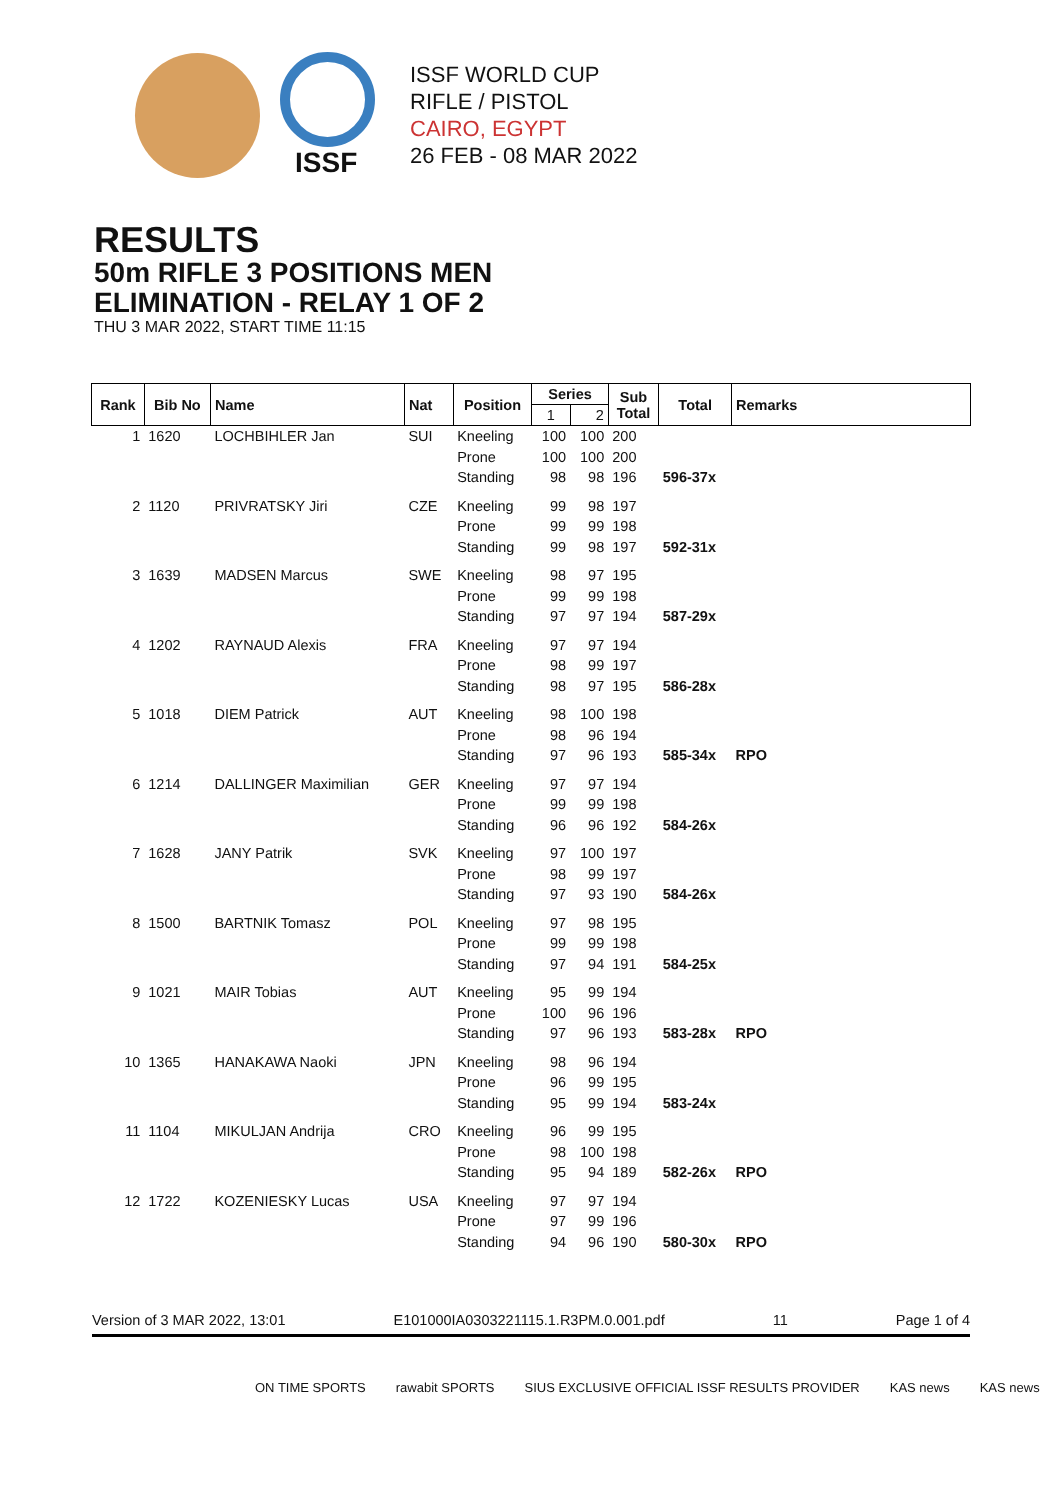ISSF
ISSF WORLD CUP
RIFLE / PISTOL
CAIRO, EGYPT
26 FEB - 08 MAR 2022
RESULTS
50m RIFLE 3 POSITIONS MEN
ELIMINATION - RELAY 1 OF 2
THU 3 MAR 2022, START TIME 11:15
| Rank | Bib No | Name | Nat | Position | Series | | Sub Total | Total | Remarks |
| --- | --- | --- | --- | --- | --- | --- | --- | --- | --- |
| | | | | | 1 | 2 | | | |
| 1 | 1620 | LOCHBIHLER Jan | SUI | Kneeling | 100 | 100 | 200 | | |
| | | | | Prone | 100 | 100 | 200 | | |
| | | | | Standing | 98 | 98 | 196 | 596-37x | |
| 2 | 1120 | PRIVRATSKY Jiri | CZE | Kneeling | 99 | 98 | 197 | | |
| | | | | Prone | 99 | 99 | 198 | | |
| | | | | Standing | 99 | 98 | 197 | 592-31x | |
| 3 | 1639 | MADSEN Marcus | SWE | Kneeling | 98 | 97 | 195 | | |
| | | | | Prone | 99 | 99 | 198 | | |
| | | | | Standing | 97 | 97 | 194 | 587-29x | |
| 4 | 1202 | RAYNAUD Alexis | FRA | Kneeling | 97 | 97 | 194 | | |
| | | | | Prone | 98 | 99 | 197 | | |
| | | | | Standing | 98 | 97 | 195 | 586-28x | |
| 5 | 1018 | DIEM Patrick | AUT | Kneeling | 98 | 100 | 198 | | |
| | | | | Prone | 98 | 96 | 194 | | |
| | | | | Standing | 97 | 96 | 193 | 585-34x | RPO |
| 6 | 1214 | DALLINGER Maximilian | GER | Kneeling | 97 | 97 | 194 | | |
| | | | | Prone | 99 | 99 | 198 | | |
| | | | | Standing | 96 | 96 | 192 | 584-26x | |
| 7 | 1628 | JANY Patrik | SVK | Kneeling | 97 | 100 | 197 | | |
| | | | | Prone | 98 | 99 | 197 | | |
| | | | | Standing | 97 | 93 | 190 | 584-26x | |
| 8 | 1500 | BARTNIK Tomasz | POL | Kneeling | 97 | 98 | 195 | | |
| | | | | Prone | 99 | 99 | 198 | | |
| | | | | Standing | 97 | 94 | 191 | 584-25x | |
| 9 | 1021 | MAIR Tobias | AUT | Kneeling | 95 | 99 | 194 | | |
| | | | | Prone | 100 | 96 | 196 | | |
| | | | | Standing | 97 | 96 | 193 | 583-28x | RPO |
| 10 | 1365 | HANAKAWA Naoki | JPN | Kneeling | 98 | 96 | 194 | | |
| | | | | Prone | 96 | 99 | 195 | | |
| | | | | Standing | 95 | 99 | 194 | 583-24x | |
| 11 | 1104 | MIKULJAN Andrija | CRO | Kneeling | 96 | 99 | 195 | | |
| | | | | Prone | 98 | 100 | 198 | | |
| | | | | Standing | 95 | 94 | 189 | 582-26x | RPO |
| 12 | 1722 | KOZENIESKY Lucas | USA | Kneeling | 97 | 97 | 194 | | |
| | | | | Prone | 97 | 99 | 196 | | |
| | | | | Standing | 94 | 96 | 190 | 580-30x | RPO |
Version of 3 MAR 2022, 13:01 E101000IA0303221115.1.R3PM.0.001.pdf 11 Page 1 of 4
ON TIME SPORTS rawabit SPORTS SIUS EXCLUSIVE OFFICIAL ISSF RESULTS PROVIDER KAS news KAS news